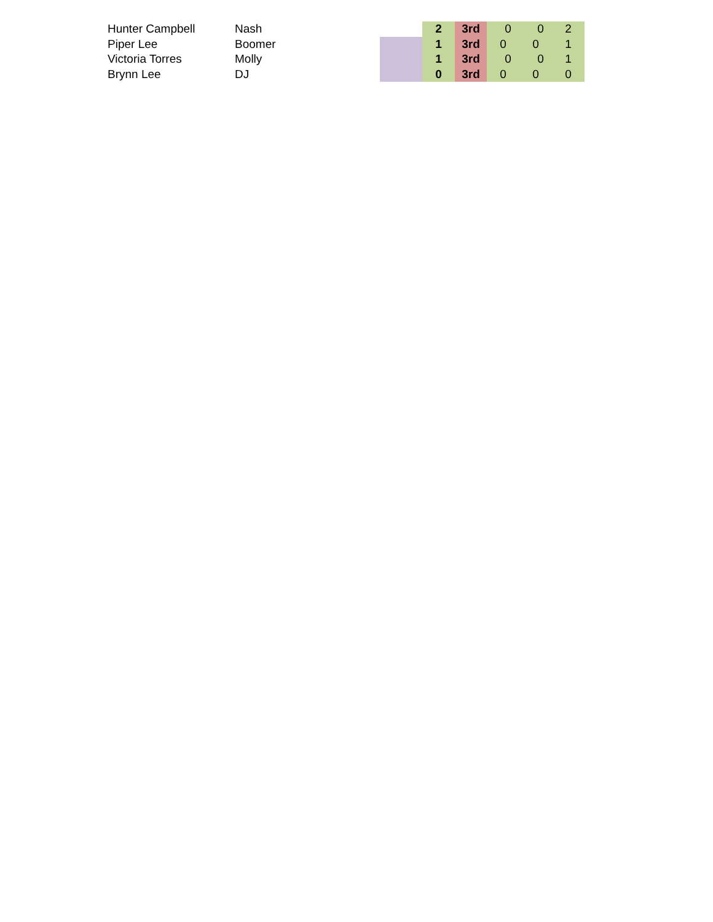| Hunter Campbell | Nash | | 2 | 3rd | 0 | 0 | 2 |
| Piper Lee | Boomer | | 1 | 3rd | 0 | 0 | 1 |
| Victoria Torres | Molly | | 1 | 3rd | 0 | 0 | 1 |
| Brynn Lee | DJ | | 0 | 3rd | 0 | 0 | 0 |